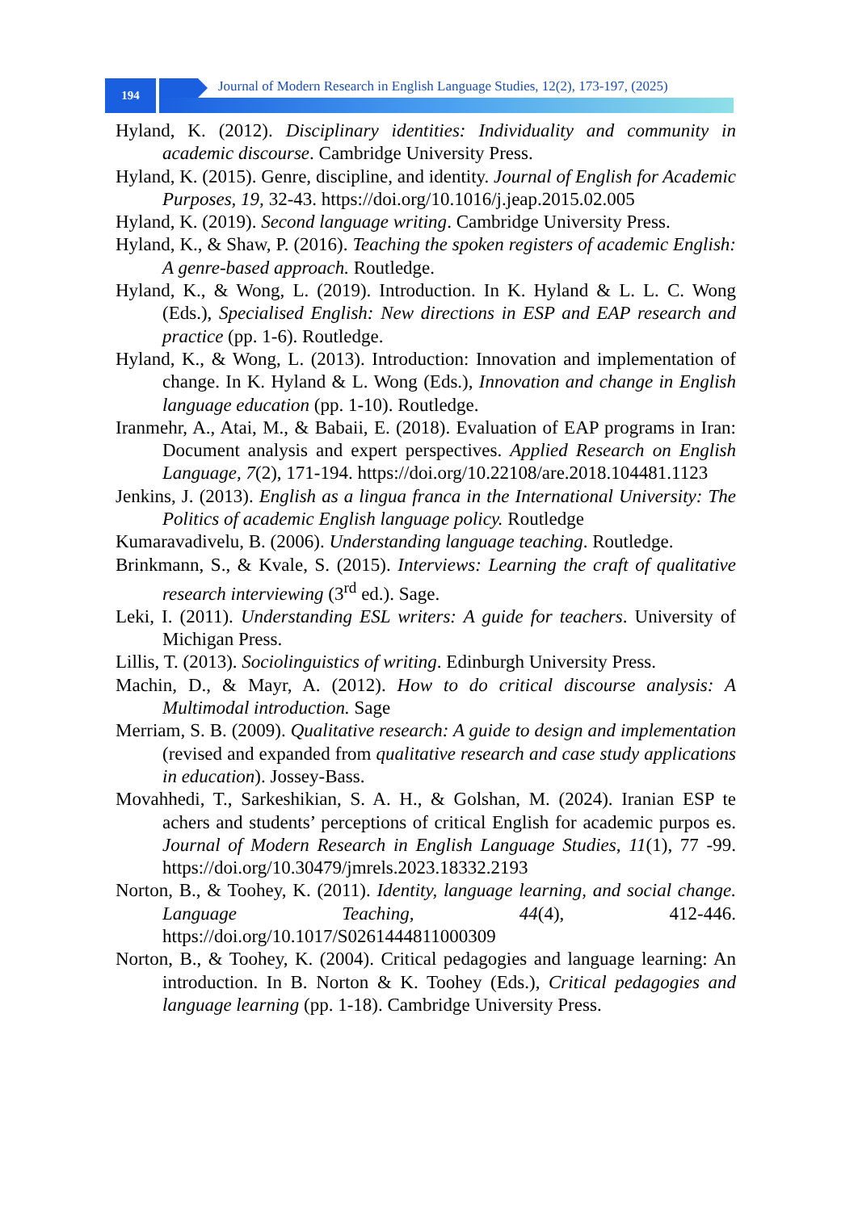194
Journal of Modern Research in English Language Studies, 12(2), 173-197, (2025)
Hyland, K. (2012). Disciplinary identities: Individuality and community in academic discourse. Cambridge University Press.
Hyland, K. (2015). Genre, discipline, and identity. Journal of English for Academic Purposes, 19, 32-43. https://doi.org/10.1016/j.jeap.2015.02.005
Hyland, K. (2019). Second language writing. Cambridge University Press.
Hyland, K., & Shaw, P. (2016). Teaching the spoken registers of academic English: A genre-based approach. Routledge.
Hyland, K., & Wong, L. (2019). Introduction. In K. Hyland & L. L. C. Wong (Eds.), Specialised English: New directions in ESP and EAP research and practice (pp. 1-6). Routledge.
Hyland, K., & Wong, L. (2013). Introduction: Innovation and implementation of change. In K. Hyland & L. Wong (Eds.), Innovation and change in English language education (pp. 1-10). Routledge.
Iranmehr, A., Atai, M., & Babaii, E. (2018). Evaluation of EAP programs in Iran: Document analysis and expert perspectives. Applied Research on English Language, 7(2), 171-194. https://doi.org/10.22108/are.2018.104481.1123
Jenkins, J. (2013). English as a lingua franca in the International University: The Politics of academic English language policy. Routledge
Kumaravadivelu, B. (2006). Understanding language teaching. Routledge.
Brinkmann, S., & Kvale, S. (2015). Interviews: Learning the craft of qualitative research interviewing (3<sup>rd</sup> ed.). Sage.
Leki, I. (2011). Understanding ESL writers: A guide for teachers. University of Michigan Press.
Lillis, T. (2013). Sociolinguistics of writing. Edinburgh University Press.
Machin, D., & Mayr, A. (2012). How to do critical discourse analysis: A Multimodal introduction. Sage
Merriam, S. B. (2009). Qualitative research: A guide to design and implementation (revised and expanded from qualitative research and case study applications in education). Jossey-Bass.
Movahhedi, T., Sarkeshikian, S. A. H., & Golshan, M. (2024). Iranian ESP te achers and students’ perceptions of critical English for academic purpos es. Journal of Modern Research in English Language Studies, 11(1), 77 -99. https://doi.org/10.30479/jmrels.2023.18332.2193
Norton, B., & Toohey, K. (2011). Identity, language learning, and social change. Language Teaching, 44(4), 412-446. https://doi.org/10.1017/S0261444811000309
Norton, B., & Toohey, K. (2004). Critical pedagogies and language learning: An introduction. In B. Norton & K. Toohey (Eds.), Critical pedagogies and language learning (pp. 1-18). Cambridge University Press.